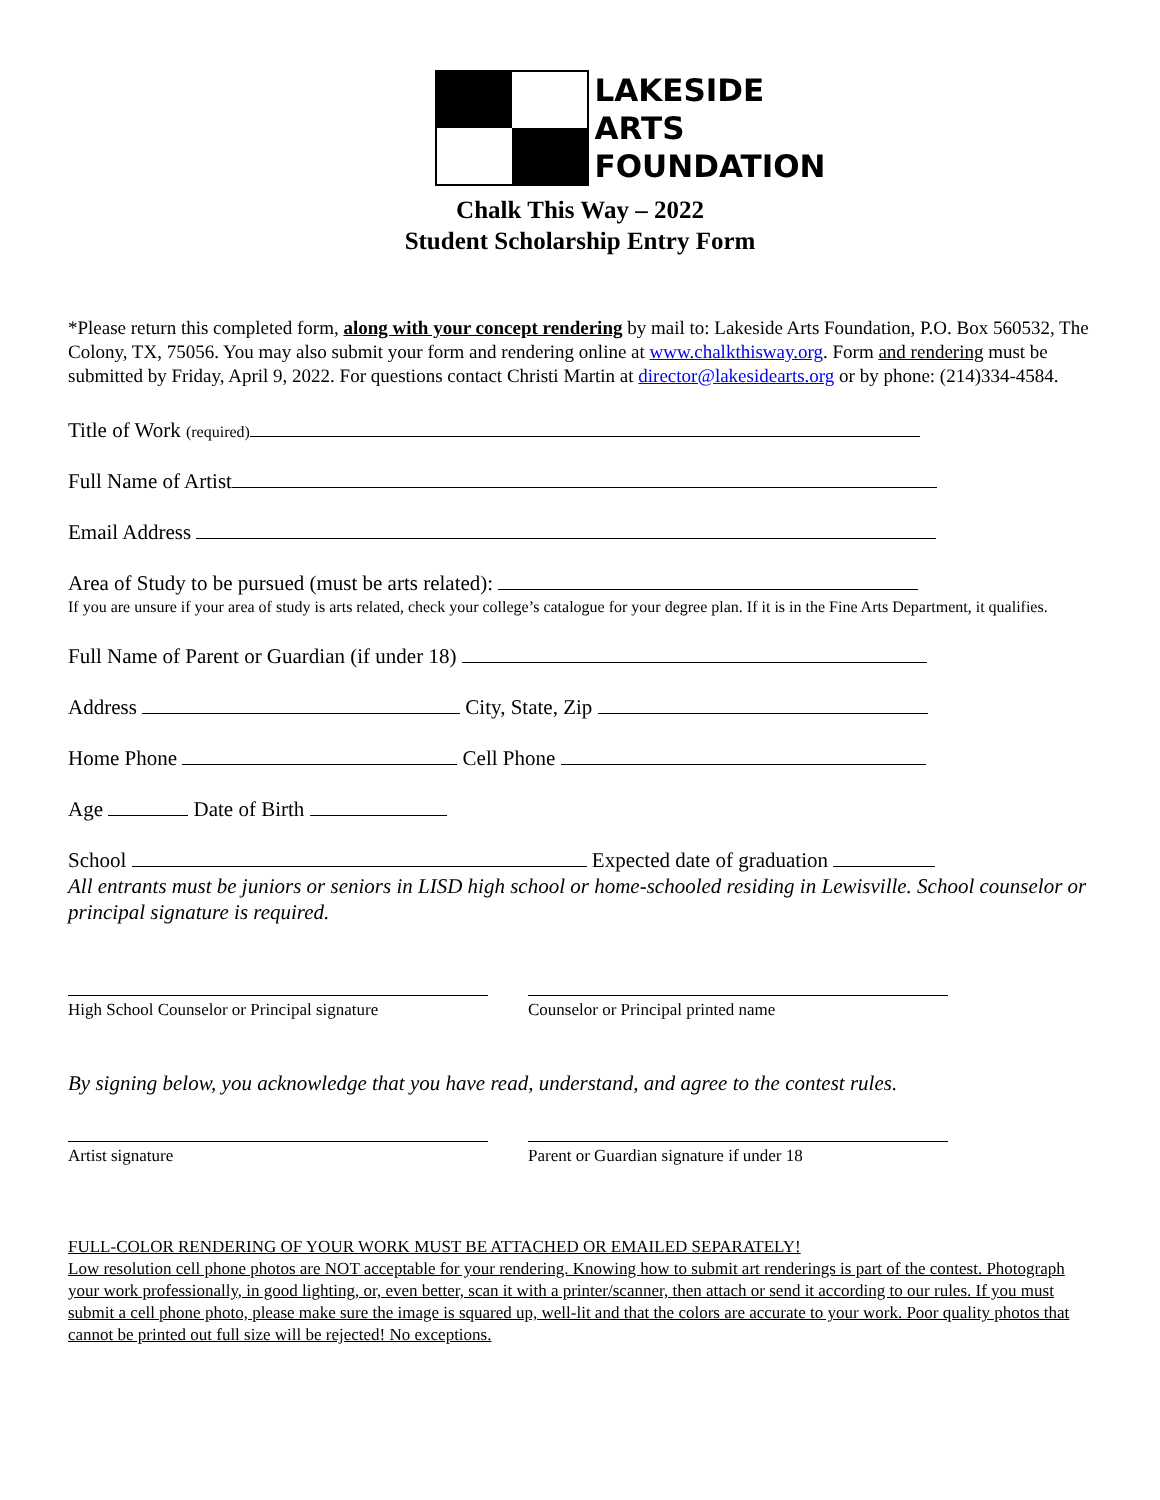LAKESIDE
ARTS
FOUNDATION
Chalk This Way – 2022
Student Scholarship Entry Form
*Please return this completed form, along with your concept rendering by mail to: Lakeside Arts Foundation, P.O. Box 560532, The Colony, TX, 75056. You may also submit your form and rendering online at www.chalkthisway.org. Form and rendering must be submitted by Friday, April 9, 2022. For questions contact Christi Martin at director@lakesidearts.org or by phone: (214)334-4584.
Title of Work (required)
Full Name of Artist
Email Address
Area of Study to be pursued (must be arts related):
If you are unsure if your area of study is arts related, check your college’s catalogue for your degree plan. If it is in the Fine Arts Department, it qualifies.
Full Name of Parent or Guardian (if under 18)
Address City, State, Zip
Home Phone Cell Phone
Age Date of Birth
School Expected date of graduation
All entrants must be juniors or seniors in LISD high school or home-schooled residing in Lewisville. School counselor or principal signature is required.
High School Counselor or Principal signature
Counselor or Principal printed name
By signing below, you acknowledge that you have read, understand, and agree to the contest rules.
Artist signature Parent or Guardian signature if under 18
FULL-COLOR RENDERING OF YOUR WORK MUST BE ATTACHED OR EMAILED SEPARATELY!
Low resolution cell phone photos are NOT acceptable for your rendering. Knowing how to submit art renderings is part of the contest. Photograph your work professionally, in good lighting, or, even better, scan it with a printer/scanner, then attach or send it according to our rules. If you must submit a cell phone photo, please make sure the image is squared up, well-lit and that the colors are accurate to your work. Poor quality photos that cannot be printed out full size will be rejected! No exceptions.